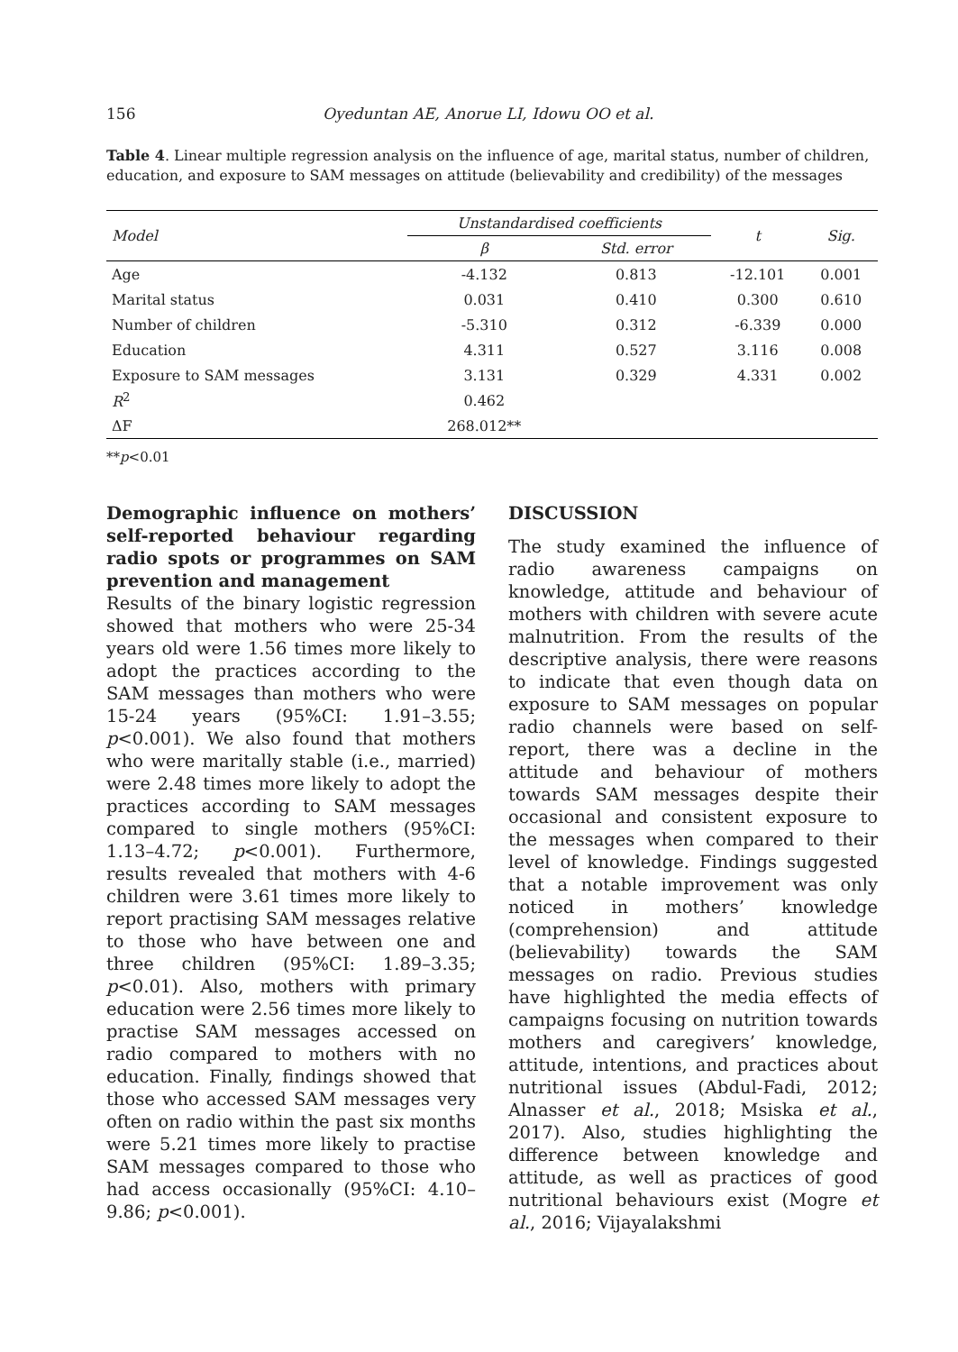156 Oyeduntan AE, Anorue LI, Idowu OO et al.
Table 4. Linear multiple regression analysis on the influence of age, marital status, number of children, education, and exposure to SAM messages on attitude (believability and credibility) of the messages
| Model | Unstandardised coefficients | | t | Sig. |
| --- | --- | --- | --- | --- |
| | β | Std. error | | |
| Age | -4.132 | 0.813 | -12.101 | 0.001 |
| Marital status | 0.031 | 0.410 | 0.300 | 0.610 |
| Number of children | -5.310 | 0.312 | -6.339 | 0.000 |
| Education | 4.311 | 0.527 | 3.116 | 0.008 |
| Exposure to SAM messages | 3.131 | 0.329 | 4.331 | 0.002 |
| R<sup>2</sup> | 0.462 | | | |
| ΔF | 268.012** | | | |
**p<0.01
Demographic influence on mothers’ self-reported behaviour regarding radio spots or programmes on SAM prevention and management
Results of the binary logistic regression showed that mothers who were 25-34 years old were 1.56 times more likely to adopt the practices according to the SAM messages than mothers who were 15-24 years (95%CI: 1.91–3.55; p<0.001). We also found that mothers who were maritally stable (i.e., married) were 2.48 times more likely to adopt the practices according to SAM messages compared to single mothers (95%CI: 1.13–4.72; p<0.001). Furthermore, results revealed that mothers with 4-6 children were 3.61 times more likely to report practising SAM messages relative to those who have between one and three children (95%CI: 1.89–3.35; p<0.01). Also, mothers with primary education were 2.56 times more likely to practise SAM messages accessed on radio compared to mothers with no education. Finally, findings showed that those who accessed SAM messages very often on radio within the past six months were 5.21 times more likely to practise SAM messages compared to those who had access occasionally (95%CI: 4.10–9.86; p<0.001).
DISCUSSION
The study examined the influence of radio awareness campaigns on knowledge, attitude and behaviour of mothers with children with severe acute malnutrition. From the results of the descriptive analysis, there were reasons to indicate that even though data on exposure to SAM messages on popular radio channels were based on self-report, there was a decline in the attitude and behaviour of mothers towards SAM messages despite their occasional and consistent exposure to the messages when compared to their level of knowledge. Findings suggested that a notable improvement was only noticed in mothers’ knowledge (comprehension) and attitude (believability) towards the SAM messages on radio. Previous studies have highlighted the media effects of campaigns focusing on nutrition towards mothers and caregivers’ knowledge, attitude, intentions, and practices about nutritional issues (Abdul-Fadi, 2012; Alnasser et al., 2018; Msiska et al., 2017). Also, studies highlighting the difference between knowledge and attitude, as well as practices of good nutritional behaviours exist (Mogre et al., 2016; Vijayalakshmi